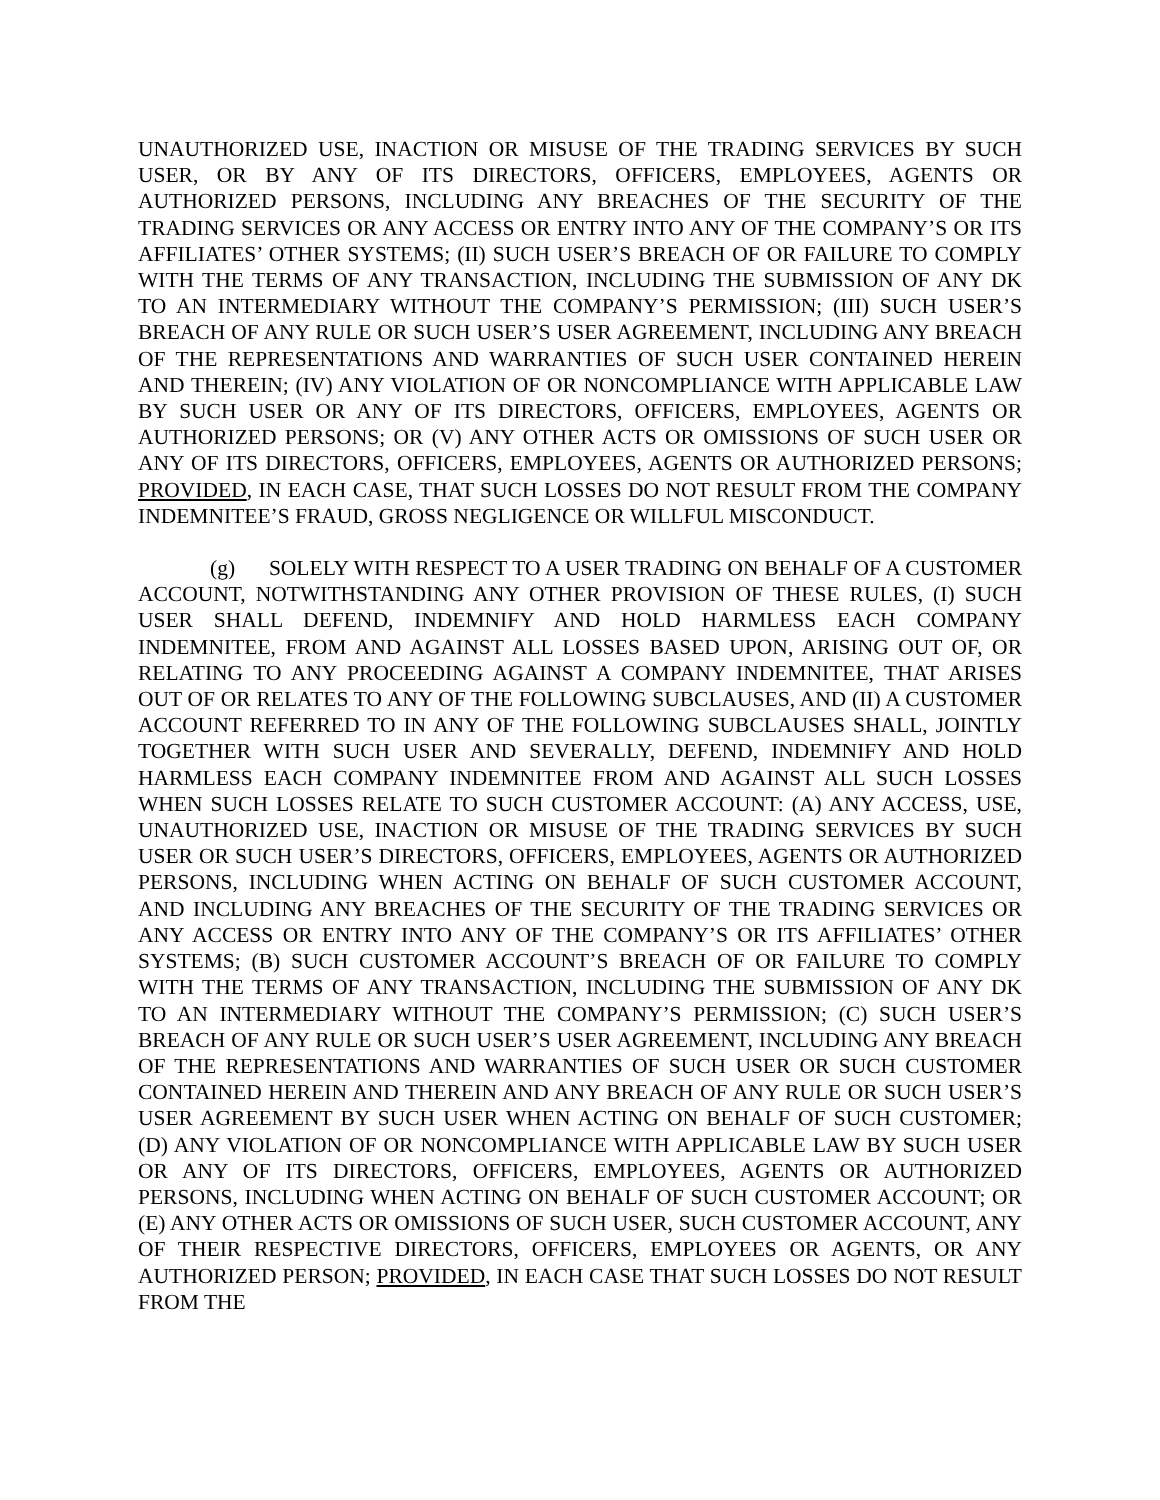UNAUTHORIZED USE, INACTION OR MISUSE OF THE TRADING SERVICES BY SUCH USER, OR BY ANY OF ITS DIRECTORS, OFFICERS, EMPLOYEES, AGENTS OR AUTHORIZED PERSONS, INCLUDING ANY BREACHES OF THE SECURITY OF THE TRADING SERVICES OR ANY ACCESS OR ENTRY INTO ANY OF THE COMPANY’S OR ITS AFFILIATES’ OTHER SYSTEMS; (II) SUCH USER’S BREACH OF OR FAILURE TO COMPLY WITH THE TERMS OF ANY TRANSACTION, INCLUDING THE SUBMISSION OF ANY DK TO AN INTERMEDIARY WITHOUT THE COMPANY’S PERMISSION; (III) SUCH USER’S BREACH OF ANY RULE OR SUCH USER’S USER AGREEMENT, INCLUDING ANY BREACH OF THE REPRESENTATIONS AND WARRANTIES OF SUCH USER CONTAINED HEREIN AND THEREIN; (IV) ANY VIOLATION OF OR NONCOMPLIANCE WITH APPLICABLE LAW BY SUCH USER OR ANY OF ITS DIRECTORS, OFFICERS, EMPLOYEES, AGENTS OR AUTHORIZED PERSONS; OR (V) ANY OTHER ACTS OR OMISSIONS OF SUCH USER OR ANY OF ITS DIRECTORS, OFFICERS, EMPLOYEES, AGENTS OR AUTHORIZED PERSONS; PROVIDED, IN EACH CASE, THAT SUCH LOSSES DO NOT RESULT FROM THE COMPANY INDEMNITEE’S FRAUD, GROSS NEGLIGENCE OR WILLFUL MISCONDUCT.
(g) SOLELY WITH RESPECT TO A USER TRADING ON BEHALF OF A CUSTOMER ACCOUNT, NOTWITHSTANDING ANY OTHER PROVISION OF THESE RULES, (I) SUCH USER SHALL DEFEND, INDEMNIFY AND HOLD HARMLESS EACH COMPANY INDEMNITEE, FROM AND AGAINST ALL LOSSES BASED UPON, ARISING OUT OF, OR RELATING TO ANY PROCEEDING AGAINST A COMPANY INDEMNITEE, THAT ARISES OUT OF OR RELATES TO ANY OF THE FOLLOWING SUBCLAUSES, AND (II) A CUSTOMER ACCOUNT REFERRED TO IN ANY OF THE FOLLOWING SUBCLAUSES SHALL, JOINTLY TOGETHER WITH SUCH USER AND SEVERALLY, DEFEND, INDEMNIFY AND HOLD HARMLESS EACH COMPANY INDEMNITEE FROM AND AGAINST ALL SUCH LOSSES WHEN SUCH LOSSES RELATE TO SUCH CUSTOMER ACCOUNT: (A) ANY ACCESS, USE, UNAUTHORIZED USE, INACTION OR MISUSE OF THE TRADING SERVICES BY SUCH USER OR SUCH USER’S DIRECTORS, OFFICERS, EMPLOYEES, AGENTS OR AUTHORIZED PERSONS, INCLUDING WHEN ACTING ON BEHALF OF SUCH CUSTOMER ACCOUNT, AND INCLUDING ANY BREACHES OF THE SECURITY OF THE TRADING SERVICES OR ANY ACCESS OR ENTRY INTO ANY OF THE COMPANY’S OR ITS AFFILIATES’ OTHER SYSTEMS; (B) SUCH CUSTOMER ACCOUNT’S BREACH OF OR FAILURE TO COMPLY WITH THE TERMS OF ANY TRANSACTION, INCLUDING THE SUBMISSION OF ANY DK TO AN INTERMEDIARY WITHOUT THE COMPANY’S PERMISSION; (C) SUCH USER’S BREACH OF ANY RULE OR SUCH USER’S USER AGREEMENT, INCLUDING ANY BREACH OF THE REPRESENTATIONS AND WARRANTIES OF SUCH USER OR SUCH CUSTOMER CONTAINED HEREIN AND THEREIN AND ANY BREACH OF ANY RULE OR SUCH USER’S USER AGREEMENT BY SUCH USER WHEN ACTING ON BEHALF OF SUCH CUSTOMER; (D) ANY VIOLATION OF OR NONCOMPLIANCE WITH APPLICABLE LAW BY SUCH USER OR ANY OF ITS DIRECTORS, OFFICERS, EMPLOYEES, AGENTS OR AUTHORIZED PERSONS, INCLUDING WHEN ACTING ON BEHALF OF SUCH CUSTOMER ACCOUNT; OR (E) ANY OTHER ACTS OR OMISSIONS OF SUCH USER, SUCH CUSTOMER ACCOUNT, ANY OF THEIR RESPECTIVE DIRECTORS, OFFICERS, EMPLOYEES OR AGENTS, OR ANY AUTHORIZED PERSON; PROVIDED, IN EACH CASE THAT SUCH LOSSES DO NOT RESULT FROM THE